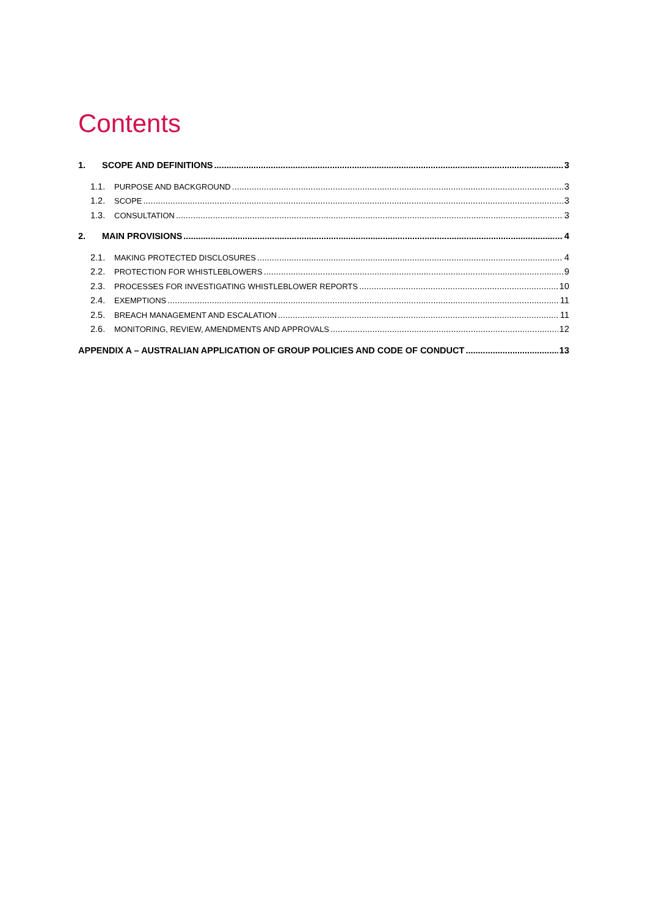Contents
1. SCOPE AND DEFINITIONS 3
1.1. PURPOSE AND BACKGROUND 3
1.2. SCOPE 3
1.3. CONSULTATION 3
2. MAIN PROVISIONS 4
2.1. MAKING PROTECTED DISCLOSURES 4
2.2. PROTECTION FOR WHISTLEBLOWERS 9
2.3. PROCESSES FOR INVESTIGATING WHISTLEBLOWER REPORTS 10
2.4. EXEMPTIONS 11
2.5. BREACH MANAGEMENT AND ESCALATION 11
2.6. MONITORING, REVIEW, AMENDMENTS AND APPROVALS 12
APPENDIX A – AUSTRALIAN APPLICATION OF GROUP POLICIES AND CODE OF CONDUCT 13